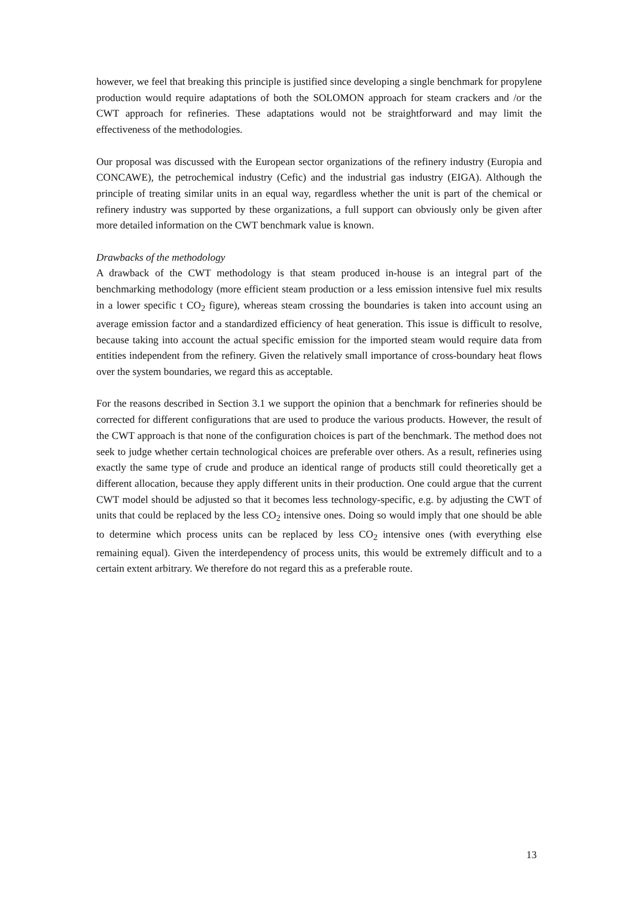however, we feel that breaking this principle is justified since developing a single benchmark for propylene production would require adaptations of both the SOLOMON approach for steam crackers and /or the CWT approach for refineries. These adaptations would not be straightforward and may limit the effectiveness of the methodologies.
Our proposal was discussed with the European sector organizations of the refinery industry (Europia and CONCAWE), the petrochemical industry (Cefic) and the industrial gas industry (EIGA). Although the principle of treating similar units in an equal way, regardless whether the unit is part of the chemical or refinery industry was supported by these organizations, a full support can obviously only be given after more detailed information on the CWT benchmark value is known.
Drawbacks of the methodology
A drawback of the CWT methodology is that steam produced in-house is an integral part of the benchmarking methodology (more efficient steam production or a less emission intensive fuel mix results in a lower specific t CO<sub>2</sub> figure), whereas steam crossing the boundaries is taken into account using an average emission factor and a standardized efficiency of heat generation. This issue is difficult to resolve, because taking into account the actual specific emission for the imported steam would require data from entities independent from the refinery. Given the relatively small importance of cross-boundary heat flows over the system boundaries, we regard this as acceptable.
For the reasons described in Section 3.1 we support the opinion that a benchmark for refineries should be corrected for different configurations that are used to produce the various products. However, the result of the CWT approach is that none of the configuration choices is part of the benchmark. The method does not seek to judge whether certain technological choices are preferable over others. As a result, refineries using exactly the same type of crude and produce an identical range of products still could theoretically get a different allocation, because they apply different units in their production. One could argue that the current CWT model should be adjusted so that it becomes less technology-specific, e.g. by adjusting the CWT of units that could be replaced by the less CO<sub>2</sub> intensive ones. Doing so would imply that one should be able to determine which process units can be replaced by less CO<sub>2</sub> intensive ones (with everything else remaining equal). Given the interdependency of process units, this would be extremely difficult and to a certain extent arbitrary. We therefore do not regard this as a preferable route.
13